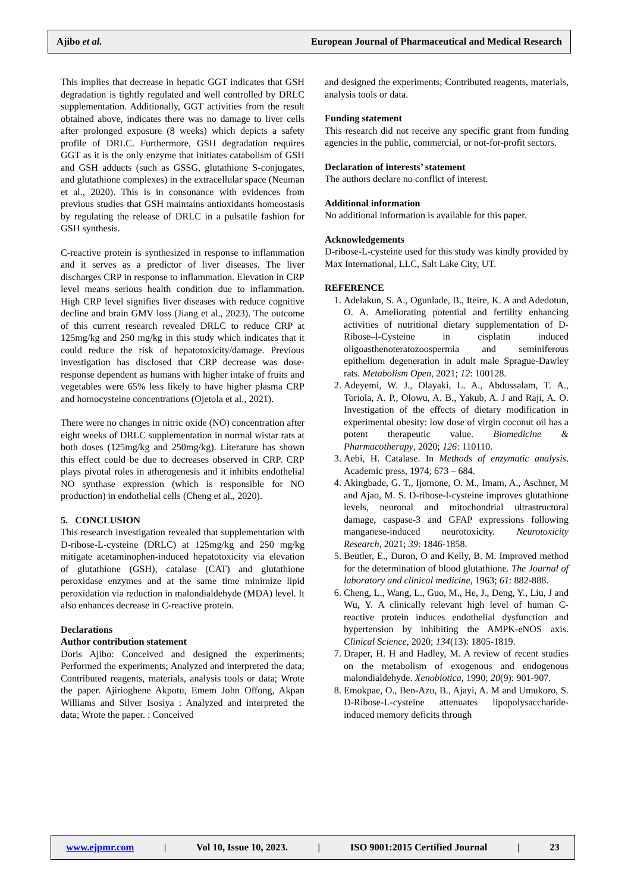Ajibo et al. European Journal of Pharmaceutical and Medical Research
This implies that decrease in hepatic GGT indicates that GSH degradation is tightly regulated and well controlled by DRLC supplementation. Additionally, GGT activities from the result obtained above, indicates there was no damage to liver cells after prolonged exposure (8 weeks) which depicts a safety profile of DRLC. Furthermore, GSH degradation requires GGT as it is the only enzyme that initiates catabolism of GSH and GSH adducts (such as GSSG, glutathione S-conjugates, and glutathione complexes) in the extracellular space (Neuman et al., 2020). This is in consonance with evidences from previous studies that GSH maintains antioxidants homeostasis by regulating the release of DRLC in a pulsatile fashion for GSH synthesis.
C-reactive protein is synthesized in response to inflammation and it serves as a predictor of liver diseases. The liver discharges CRP in response to inflammation. Elevation in CRP level means serious health condition due to inflammation. High CRP level signifies liver diseases with reduce cognitive decline and brain GMV loss (Jiang et al., 2023). The outcome of this current research revealed DRLC to reduce CRP at 125mg/kg and 250 mg/kg in this study which indicates that it could reduce the risk of hepatotoxicity/damage. Previous investigation has disclosed that CRP decrease was dose-response dependent as humans with higher intake of fruits and vegetables were 65% less likely to have higher plasma CRP and homocysteine concentrations (Ojetola et al., 2021).
There were no changes in nitric oxide (NO) concentration after eight weeks of DRLC supplementation in normal wistar rats at both doses (125mg/kg and 250mg/kg). Literature has shown this effect could be due to decreases observed in CRP. CRP plays pivotal roles in atherogenesis and it inhibits endothelial NO synthase expression (which is responsible for NO production) in endothelial cells (Cheng et al., 2020).
5. CONCLUSION
This research investigation revealed that supplementation with D-ribose-L-cysteine (DRLC) at 125mg/kg and 250 mg/kg mitigate acetaminophen-induced hepatotoxicity via elevation of glutathione (GSH), catalase (CAT) and glutathione peroxidase enzymes and at the same time minimize lipid peroxidation via reduction in malondialdehyde (MDA) level. It also enhances decrease in C-reactive protein.
Declarations
Author contribution statement
Doris Ajibo: Conceived and designed the experiments; Performed the experiments; Analyzed and interpreted the data; Contributed reagents, materials, analysis tools or data; Wrote the paper. Ajirioghene Akpotu, Emem John Offong, Akpan Williams and Silver Isosiya : Analyzed and interpreted the data; Wrote the paper. : Conceived
and designed the experiments; Contributed reagents, materials, analysis tools or data.
Funding statement
This research did not receive any specific grant from funding agencies in the public, commercial, or not-for-profit sectors.
Declaration of interests’ statement
The authors declare no conflict of interest.
Additional information
No additional information is available for this paper.
Acknowledgements
D-ribose-L-cysteine used for this study was kindly provided by Max International, LLC, Salt Lake City, UT.
REFERENCE
1. Adelakun, S. A., Ogunlade, B., Iteire, K. A and Adedotun, O. A. Ameliorating potential and fertility enhancing activities of nutritional dietary supplementation of D-Ribose–l-Cysteine in cisplatin induced oligoasthenoteratozoospermia and seminiferous epithelium degeneration in adult male Sprague-Dawley rats. Metabolism Open, 2021; 12: 100128.
2. Adeyemi, W. J., Olayaki, L. A., Abdussalam, T. A., Toriola, A. P., Olowu, A. B., Yakub, A. J and Raji, A. O. Investigation of the effects of dietary modification in experimental obesity: low dose of virgin coconut oil has a potent therapeutic value. Biomedicine & Pharmacotherapy, 2020; 126: 110110.
3. Aebi, H. Catalase. In Methods of enzymatic analysis. Academic press, 1974; 673 – 684.
4. Akingbade, G. T., Ijomone, O. M., Imam, A., Aschner, M and Ajao, M. S. D-ribose-l-cysteine improves glutathione levels, neuronal and mitochondrial ultrastructural damage, caspase-3 and GFAP expressions following manganese-induced neurotoxicity. Neurotoxicity Research, 2021; 39: 1846-1858.
5. Beutler, E., Duron, O and Kelly, B. M. Improved method for the determination of blood glutathione. The Journal of laboratory and clinical medicine, 1963; 61: 882-888.
6. Cheng, L., Wang, L., Guo, M., He, J., Deng, Y., Liu, J and Wu, Y. A clinically relevant high level of human C-reactive protein induces endothelial dysfunction and hypertension by inhibiting the AMPK-eNOS axis. Clinical Science, 2020; 134(13): 1805-1819.
7. Draper, H. H and Hadley, M. A review of recent studies on the metabolism of exogenous and endogenous malondialdehyde. Xenobiotica, 1990; 20(9): 901-907.
8. Emokpae, O., Ben-Azu, B., Ajayi, A. M and Umukoro, S. D-Ribose-L-cysteine attenuates lipopolysaccharide-induced memory deficits through
www.ejpmr.com | Vol 10, Issue 10, 2023. | ISO 9001:2015 Certified Journal | 23